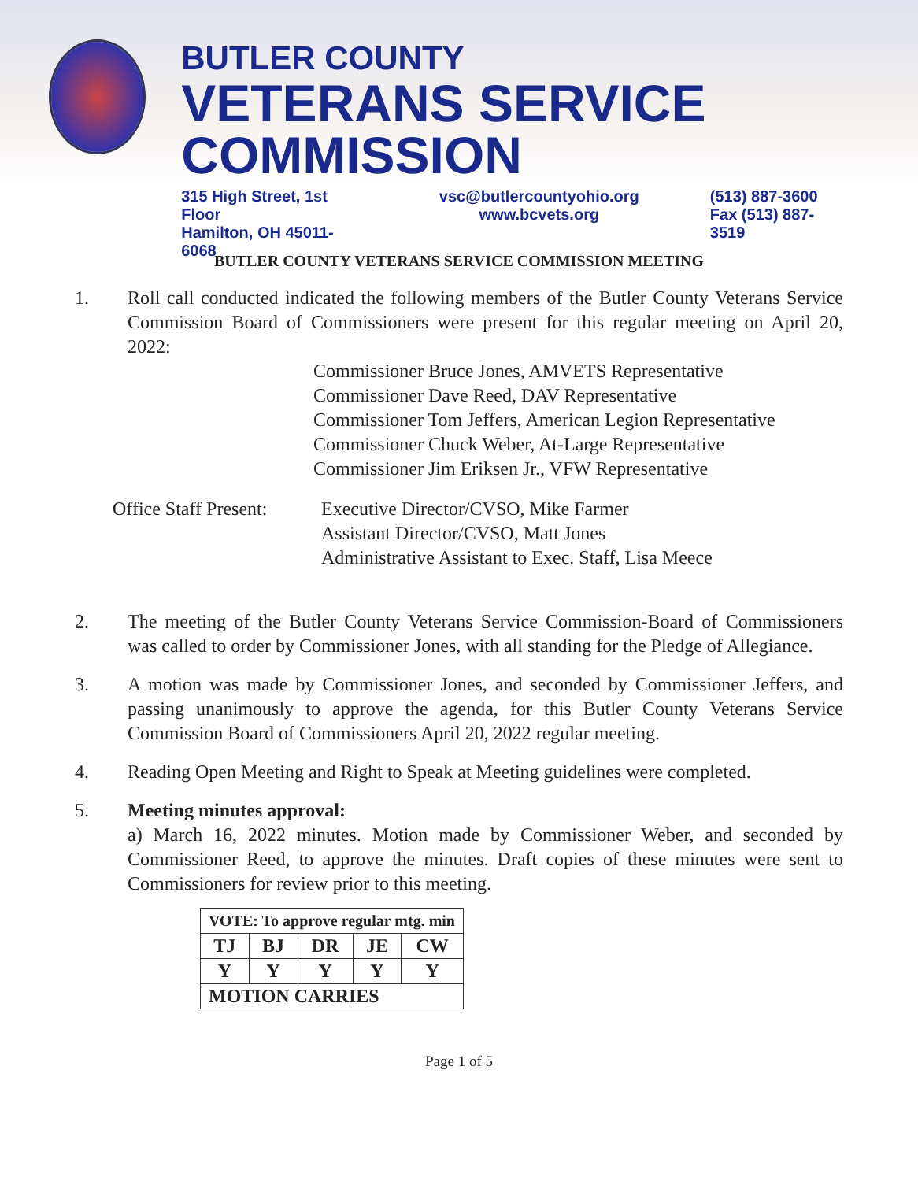BUTLER COUNTY
VETERANS SERVICE COMMISSION
315 High Street, 1st Floor
Hamilton, OH 45011-6068
vsc@butlercountyohio.org
www.bcvets.org
(513) 887-3600
Fax (513) 887-3519
BUTLER COUNTY VETERANS SERVICE COMMISSION MEETING
1. Roll call conducted indicated the following members of the Butler County Veterans Service Commission Board of Commissioners were present for this regular meeting on April 20, 2022:
Commissioner Bruce Jones, AMVETS Representative
Commissioner Dave Reed, DAV Representative
Commissioner Tom Jeffers, American Legion Representative
Commissioner Chuck Weber, At-Large Representative
Commissioner Jim Eriksen Jr., VFW Representative
Office Staff Present:
Executive Director/CVSO, Mike Farmer
Assistant Director/CVSO, Matt Jones
Administrative Assistant to Exec. Staff, Lisa Meece
2. The meeting of the Butler County Veterans Service Commission-Board of Commissioners was called to order by Commissioner Jones, with all standing for the Pledge of Allegiance.
3. A motion was made by Commissioner Jones, and seconded by Commissioner Jeffers, and passing unanimously to approve the agenda, for this Butler County Veterans Service Commission Board of Commissioners April 20, 2022 regular meeting.
4. Reading Open Meeting and Right to Speak at Meeting guidelines were completed.
5. Meeting minutes approval:
a) March 16, 2022 minutes. Motion made by Commissioner Weber, and seconded by Commissioner Reed, to approve the minutes. Draft copies of these minutes were sent to Commissioners for review prior to this meeting.
| VOTE: To approve regular mtg. min | | | | |
| --- | --- | --- | --- | --- |
| TJ | BJ | DR | JE | CW |
| Y | Y | Y | Y | Y |
| MOTION CARRIES | | | | |
Page 1 of 5